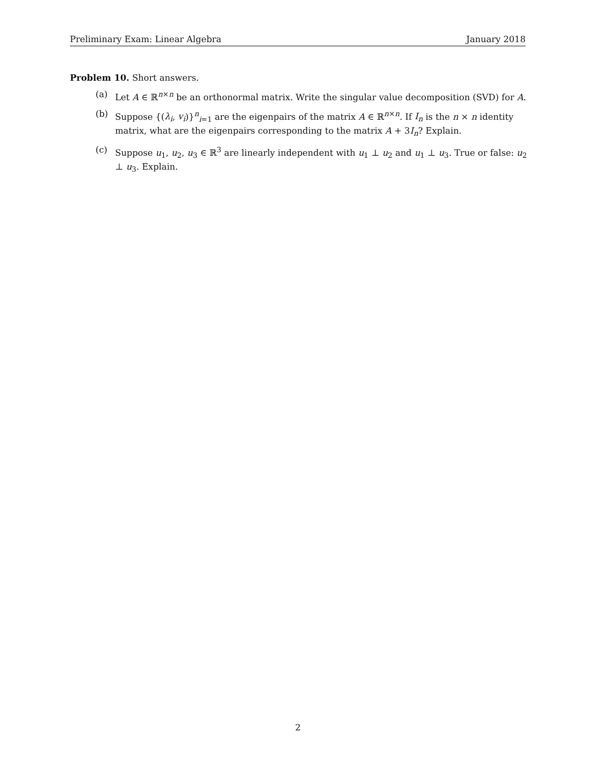Preliminary Exam: Linear Algebra January 2018
Problem 10. Short answers.
(a) Let A ∈ ℝ<sup>n×n</sup> be an orthonormal matrix. Write the singular value decomposition (SVD) for A.
(b) Suppose {(λ<sub>i</sub>, v<sub>i</sub>)}<sup>n</sup><sub>i=1</sub> are the eigenpairs of the matrix A ∈ ℝ<sup>n×n</sup>. If I<sub>n</sub> is the n × n identity matrix, what are the eigenpairs corresponding to the matrix A + 3I<sub>n</sub>? Explain.
(c) Suppose u<sub>1</sub>, u<sub>2</sub>, u<sub>3</sub> ∈ ℝ<sup>3</sup> are linearly independent with u<sub>1</sub> ⊥ u<sub>2</sub> and u<sub>1</sub> ⊥ u<sub>3</sub>. True or false: u<sub>2</sub> ⊥ u<sub>3</sub>. Explain.
2